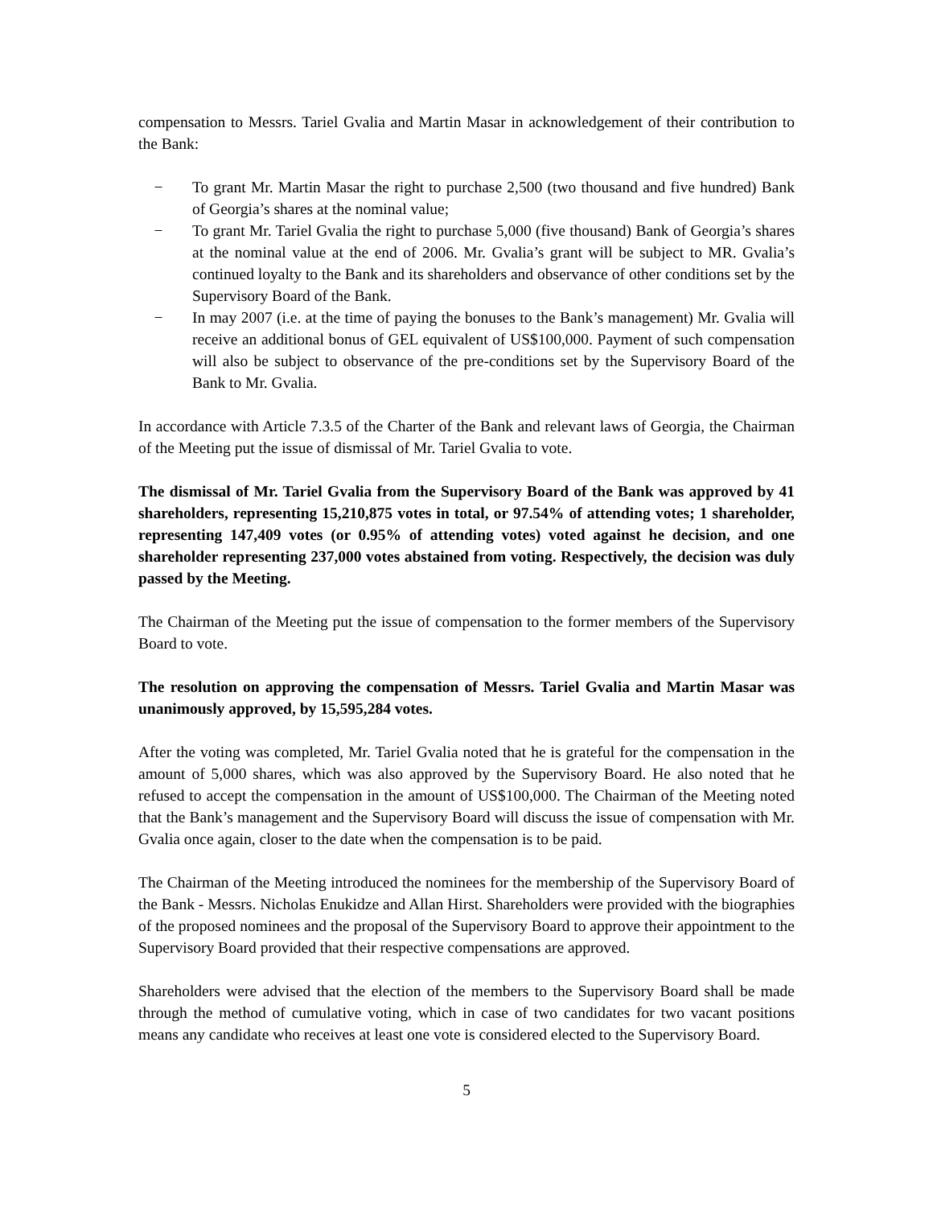compensation to Messrs. Tariel Gvalia and Martin Masar in acknowledgement of their contribution to the Bank:
− To grant Mr. Martin Masar the right to purchase 2,500 (two thousand and five hundred) Bank of Georgia’s shares at the nominal value;
− To grant Mr. Tariel Gvalia the right to purchase 5,000 (five thousand) Bank of Georgia’s shares at the nominal value at the end of 2006. Mr. Gvalia’s grant will be subject to MR. Gvalia’s continued loyalty to the Bank and its shareholders and observance of other conditions set by the Supervisory Board of the Bank.
− In may 2007 (i.e. at the time of paying the bonuses to the Bank’s management) Mr. Gvalia will receive an additional bonus of GEL equivalent of US$100,000. Payment of such compensation will also be subject to observance of the pre-conditions set by the Supervisory Board of the Bank to Mr. Gvalia.
In accordance with Article 7.3.5 of the Charter of the Bank and relevant laws of Georgia, the Chairman of the Meeting put the issue of dismissal of Mr. Tariel Gvalia to vote.
The dismissal of Mr. Tariel Gvalia from the Supervisory Board of the Bank was approved by 41 shareholders, representing 15,210,875 votes in total, or 97.54% of attending votes; 1 shareholder, representing 147,409 votes (or 0.95% of attending votes) voted against he decision, and one shareholder representing 237,000 votes abstained from voting. Respectively, the decision was duly passed by the Meeting.
The Chairman of the Meeting put the issue of compensation to the former members of the Supervisory Board to vote.
The resolution on approving the compensation of Messrs. Tariel Gvalia and Martin Masar was unanimously approved, by 15,595,284 votes.
After the voting was completed, Mr. Tariel Gvalia noted that he is grateful for the compensation in the amount of 5,000 shares, which was also approved by the Supervisory Board. He also noted that he refused to accept the compensation in the amount of US$100,000. The Chairman of the Meeting noted that the Bank’s management and the Supervisory Board will discuss the issue of compensation with Mr. Gvalia once again, closer to the date when the compensation is to be paid.
The Chairman of the Meeting introduced the nominees for the membership of the Supervisory Board of the Bank - Messrs. Nicholas Enukidze and Allan Hirst. Shareholders were provided with the biographies of the proposed nominees and the proposal of the Supervisory Board to approve their appointment to the Supervisory Board provided that their respective compensations are approved.
Shareholders were advised that the election of the members to the Supervisory Board shall be made through the method of cumulative voting, which in case of two candidates for two vacant positions means any candidate who receives at least one vote is considered elected to the Supervisory Board.
5